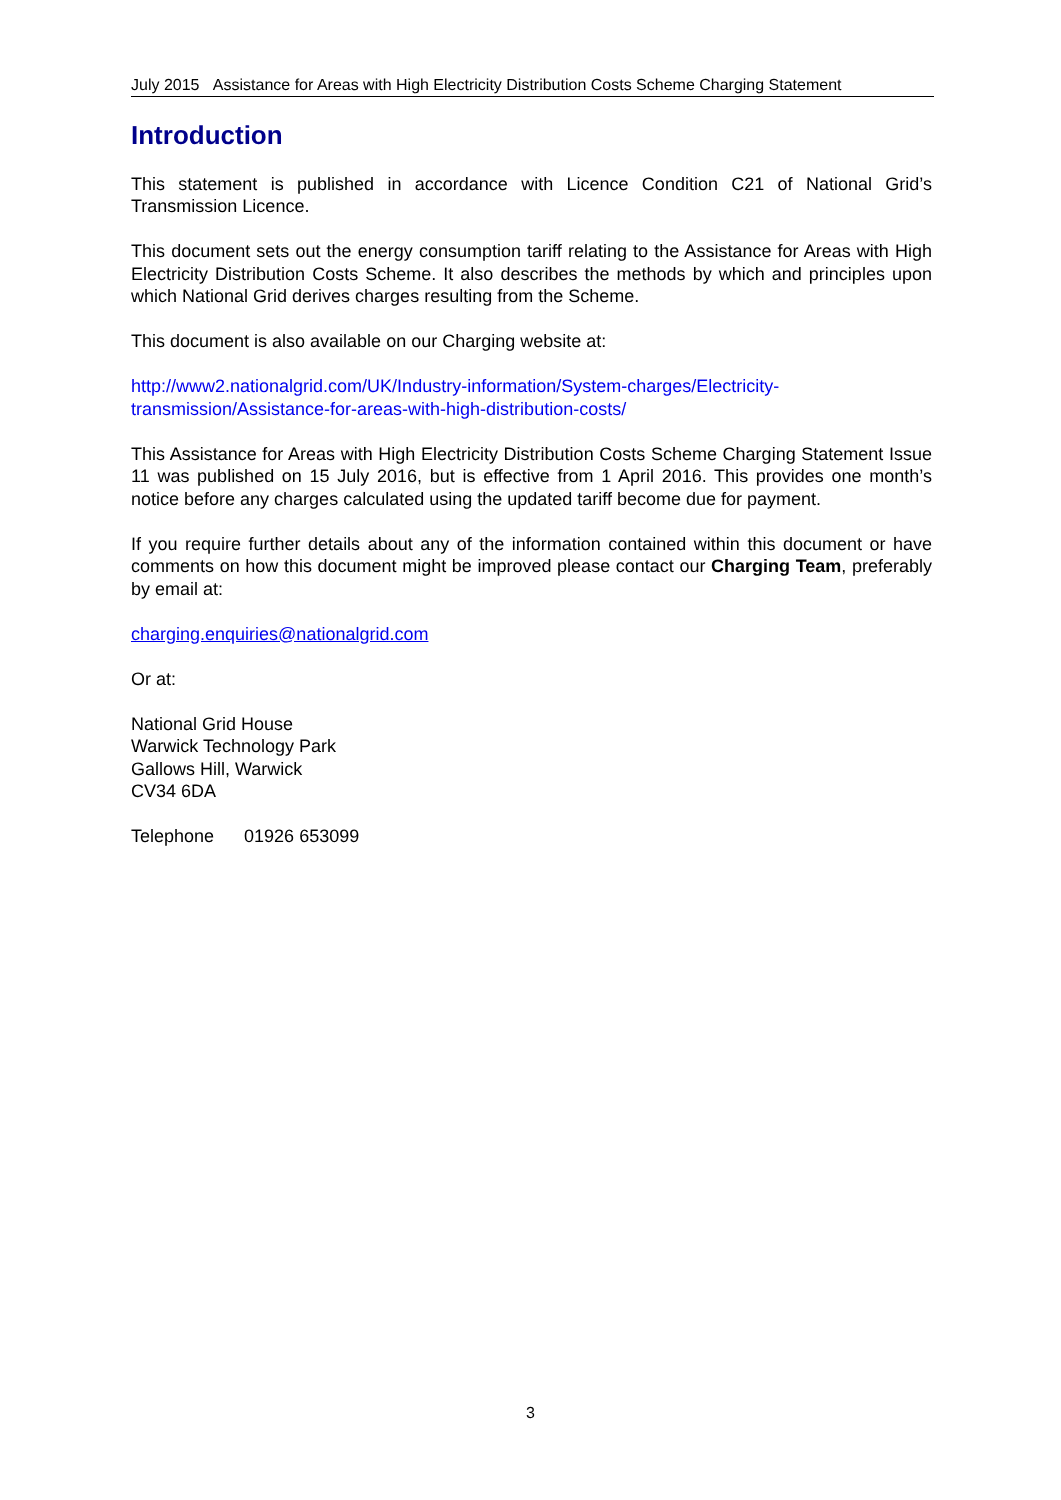July 2015 Assistance for Areas with High Electricity Distribution Costs Scheme Charging Statement
Introduction
This statement is published in accordance with Licence Condition C21 of National Grid’s Transmission Licence.
This document sets out the energy consumption tariff relating to the Assistance for Areas with High Electricity Distribution Costs Scheme. It also describes the methods by which and principles upon which National Grid derives charges resulting from the Scheme.
This document is also available on our Charging website at:
http://www2.nationalgrid.com/UK/Industry-information/System-charges/Electricity-
transmission/Assistance-for-areas-with-high-distribution-costs/
This Assistance for Areas with High Electricity Distribution Costs Scheme Charging Statement Issue 11 was published on 15 July 2016, but is effective from 1 April 2016. This provides one month’s notice before any charges calculated using the updated tariff become due for payment.
If you require further details about any of the information contained within this document or have comments on how this document might be improved please contact our Charging Team, preferably by email at:
charging.enquiries@nationalgrid.com
Or at:
National Grid House
Warwick Technology Park
Gallows Hill, Warwick
CV34 6DA
Telephone 01926 653099
3